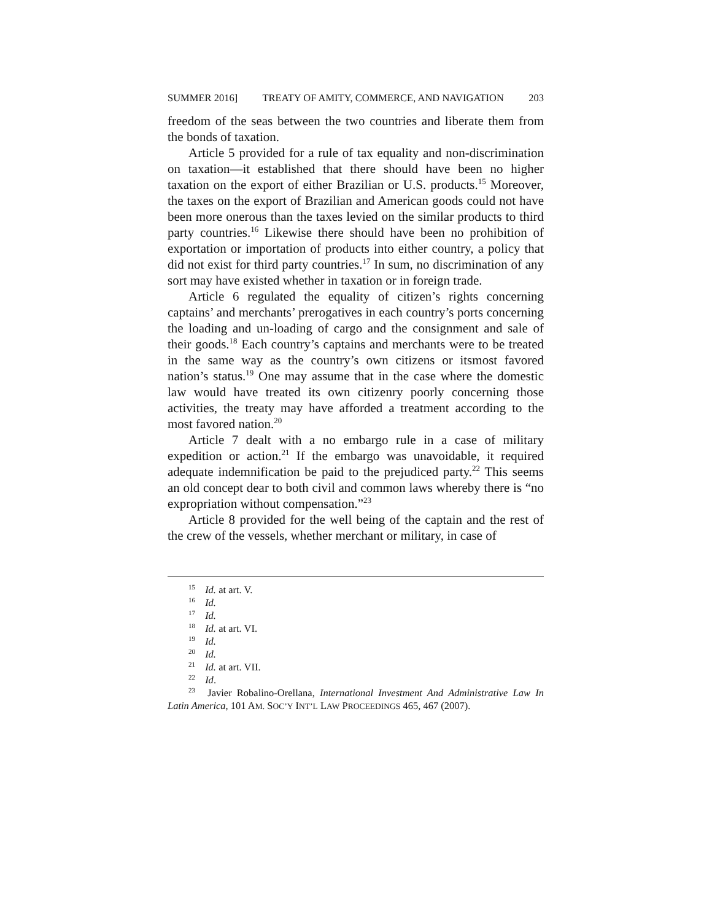SUMMER 2016] TREATY OF AMITY, COMMERCE, AND NAVIGATION 203
freedom of the seas between the two countries and liberate them from the bonds of taxation.
Article 5 provided for a rule of tax equality and non-discrimination on taxation—it established that there should have been no higher taxation on the export of either Brazilian or U.S. products.<sup>15</sup> Moreover, the taxes on the export of Brazilian and American goods could not have been more onerous than the taxes levied on the similar products to third party countries.<sup>16</sup> Likewise there should have been no prohibition of exportation or importation of products into either country, a policy that did not exist for third party countries.<sup>17</sup> In sum, no discrimination of any sort may have existed whether in taxation or in foreign trade.
Article 6 regulated the equality of citizen’s rights concerning captains’ and merchants’ prerogatives in each country’s ports concerning the loading and un-loading of cargo and the consignment and sale of their goods.<sup>18</sup> Each country’s captains and merchants were to be treated in the same way as the country’s own citizens or itsmost favored nation’s status.<sup>19</sup> One may assume that in the case where the domestic law would have treated its own citizenry poorly concerning those activities, the treaty may have afforded a treatment according to the most favored nation.<sup>20</sup>
Article 7 dealt with a no embargo rule in a case of military expedition or action.<sup>21</sup> If the embargo was unavoidable, it required adequate indemnification be paid to the prejudiced party.<sup>22</sup> This seems an old concept dear to both civil and common laws whereby there is “no expropriation without compensation.”<sup>23</sup>
Article 8 provided for the well being of the captain and the rest of the crew of the vessels, whether merchant or military, in case of
<sup>15</sup> Id. at art. V.
<sup>16</sup> Id.
<sup>17</sup> Id.
<sup>18</sup> Id. at art. VI.
<sup>19</sup> Id.
<sup>20</sup> Id.
<sup>21</sup> Id. at art. VII.
<sup>22</sup> Id.
<sup>23</sup> Javier Robalino-Orellana, International Investment And Administrative Law In Latin America, 101 AM. SOC’Y INT’L LAW PROCEEDINGS 465, 467 (2007).